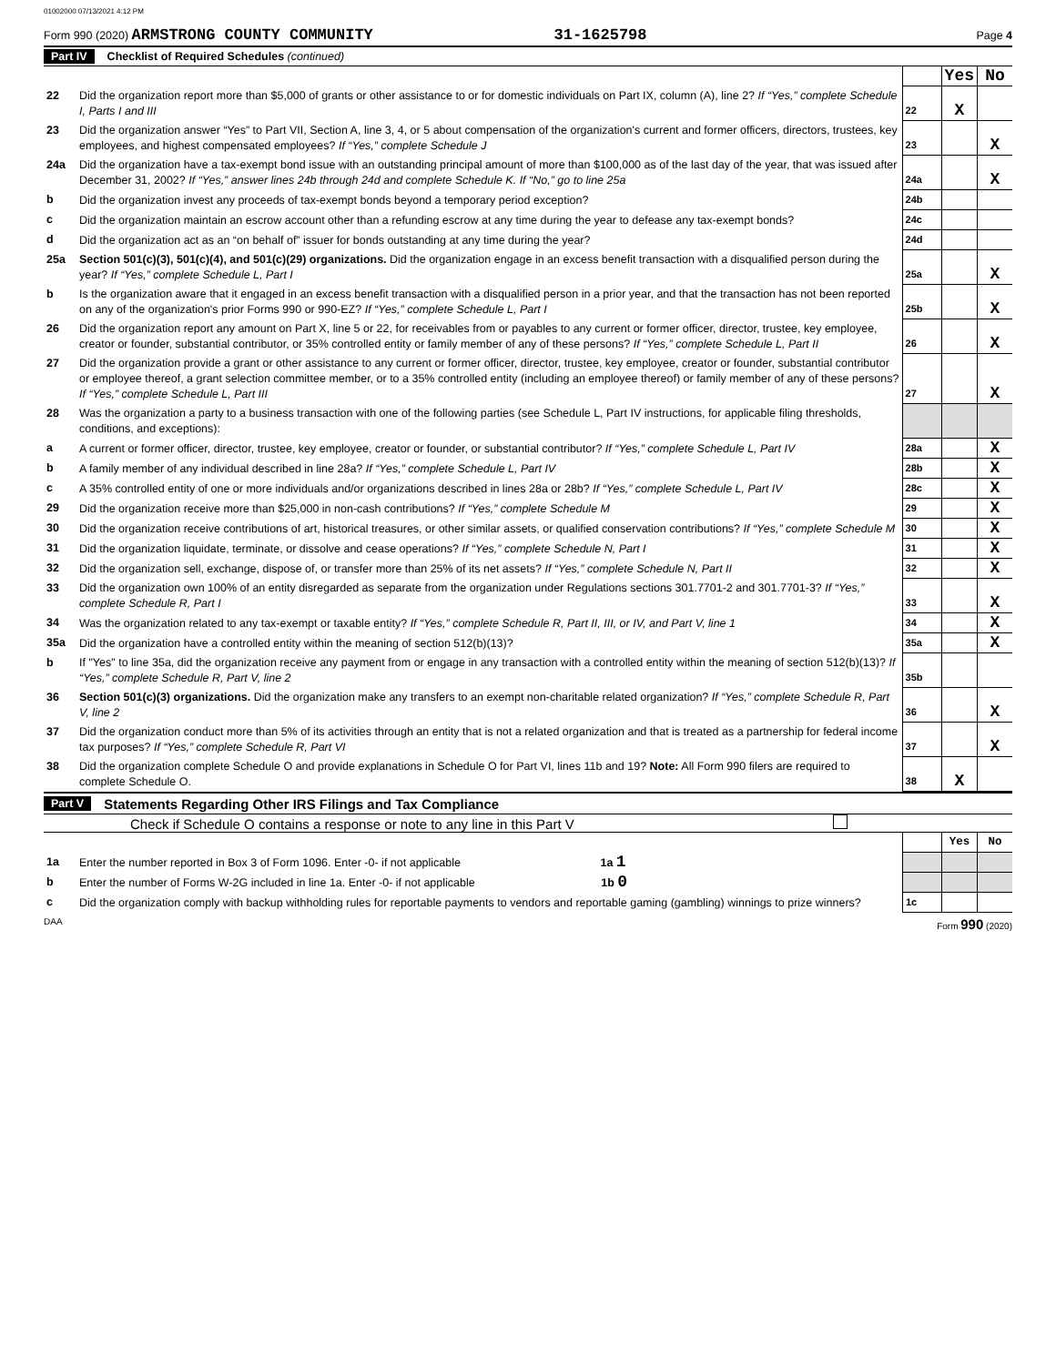01002000 07/13/2021 4:12 PM
Form 990 (2020) ARMSTRONG COUNTY COMMUNITY 31-1625798 Page 4
Part IV Checklist of Required Schedules (continued)
| | | | Yes | No |
| 22 | Did the organization report more than $5,000 of grants or other assistance to or for domestic individuals on Part IX, column (A), line 2? If “Yes,” complete Schedule I, Parts I and III | 22 | X | |
| 23 | Did the organization answer “Yes” to Part VII, Section A, line 3, 4, or 5 about compensation of the organization's current and former officers, directors, trustees, key employees, and highest compensated employees? If “Yes,” complete Schedule J | 23 | | X |
| 24a | Did the organization have a tax-exempt bond issue with an outstanding principal amount of more than $100,000 as of the last day of the year, that was issued after December 31, 2002? If “Yes,” answer lines 24b through 24d and complete Schedule K. If “No,” go to line 25a | 24a | | X |
| b | Did the organization invest any proceeds of tax-exempt bonds beyond a temporary period exception? | 24b | | |
| c | Did the organization maintain an escrow account other than a refunding escrow at any time during the year to defease any tax-exempt bonds? | 24c | | |
| d | Did the organization act as an “on behalf of” issuer for bonds outstanding at any time during the year? | 24d | | |
| 25a | Section 501(c)(3), 501(c)(4), and 501(c)(29) organizations. Did the organization engage in an excess benefit transaction with a disqualified person during the year? If “Yes,” complete Schedule L, Part I | 25a | | X |
| b | Is the organization aware that it engaged in an excess benefit transaction with a disqualified person in a prior year, and that the transaction has not been reported on any of the organization's prior Forms 990 or 990-EZ? If “Yes,” complete Schedule L, Part I | 25b | | X |
| 26 | Did the organization report any amount on Part X, line 5 or 22, for receivables from or payables to any current or former officer, director, trustee, key employee, creator or founder, substantial contributor, or 35% controlled entity or family member of any of these persons? If “Yes,” complete Schedule L, Part II | 26 | | X |
| 27 | Did the organization provide a grant or other assistance to any current or former officer, director, trustee, key employee, creator or founder, substantial contributor or employee thereof, a grant selection committee member, or to a 35% controlled entity (including an employee thereof) or family member of any of these persons? If “Yes,” complete Schedule L, Part III | 27 | | X |
| 28 | Was the organization a party to a business transaction with one of the following parties (see Schedule L, Part IV instructions, for applicable filing thresholds, conditions, and exceptions): | | | |
| a | A current or former officer, director, trustee, key employee, creator or founder, or substantial contributor? If “Yes,” complete Schedule L, Part IV | 28a | | X |
| b | A family member of any individual described in line 28a? If “Yes,” complete Schedule L, Part IV | 28b | | X |
| c | A 35% controlled entity of one or more individuals and/or organizations described in lines 28a or 28b? If “Yes,” complete Schedule L, Part IV | 28c | | X |
| 29 | Did the organization receive more than $25,000 in non-cash contributions? If “Yes,” complete Schedule M | 29 | | X |
| 30 | Did the organization receive contributions of art, historical treasures, or other similar assets, or qualified conservation contributions? If “Yes,” complete Schedule M | 30 | | X |
| 31 | Did the organization liquidate, terminate, or dissolve and cease operations? If “Yes,” complete Schedule N, Part I | 31 | | X |
| 32 | Did the organization sell, exchange, dispose of, or transfer more than 25% of its net assets? If “Yes,” complete Schedule N, Part II | 32 | | X |
| 33 | Did the organization own 100% of an entity disregarded as separate from the organization under Regulations sections 301.7701-2 and 301.7701-3? If “Yes,” complete Schedule R, Part I | 33 | | X |
| 34 | Was the organization related to any tax-exempt or taxable entity? If “Yes,” complete Schedule R, Part II, III, or IV, and Part V, line 1 | 34 | | X |
| 35a | Did the organization have a controlled entity within the meaning of section 512(b)(13)? | 35a | | X |
| b | If "Yes" to line 35a, did the organization receive any payment from or engage in any transaction with a controlled entity within the meaning of section 512(b)(13)? If “Yes,” complete Schedule R, Part V, line 2 | 35b | | |
| 36 | Section 501(c)(3) organizations. Did the organization make any transfers to an exempt non-charitable related organization? If “Yes,” complete Schedule R, Part V, line 2 | 36 | | X |
| 37 | Did the organization conduct more than 5% of its activities through an entity that is not a related organization and that is treated as a partnership for federal income tax purposes? If “Yes,” complete Schedule R, Part VI | 37 | | X |
| 38 | Did the organization complete Schedule O and provide explanations in Schedule O for Part VI, lines 11b and 19? Note: All Form 990 filers are required to complete Schedule O. | 38 | X | |
Part V Statements Regarding Other IRS Filings and Tax Compliance
Check if Schedule O contains a response or note to any line in this Part V
| | | | Yes | No |
| 1a | Enter the number reported in Box 3 of Form 1096. Enter -0- if not applicable 1a 1 | | | |
| b | Enter the number of Forms W-2G included in line 1a. Enter -0- if not applicable 1b 0 | | | |
| c | Did the organization comply with backup withholding rules for reportable payments to vendors and reportable gaming (gambling) winnings to prize winners? | 1c | | |
DAA Form 990 (2020)